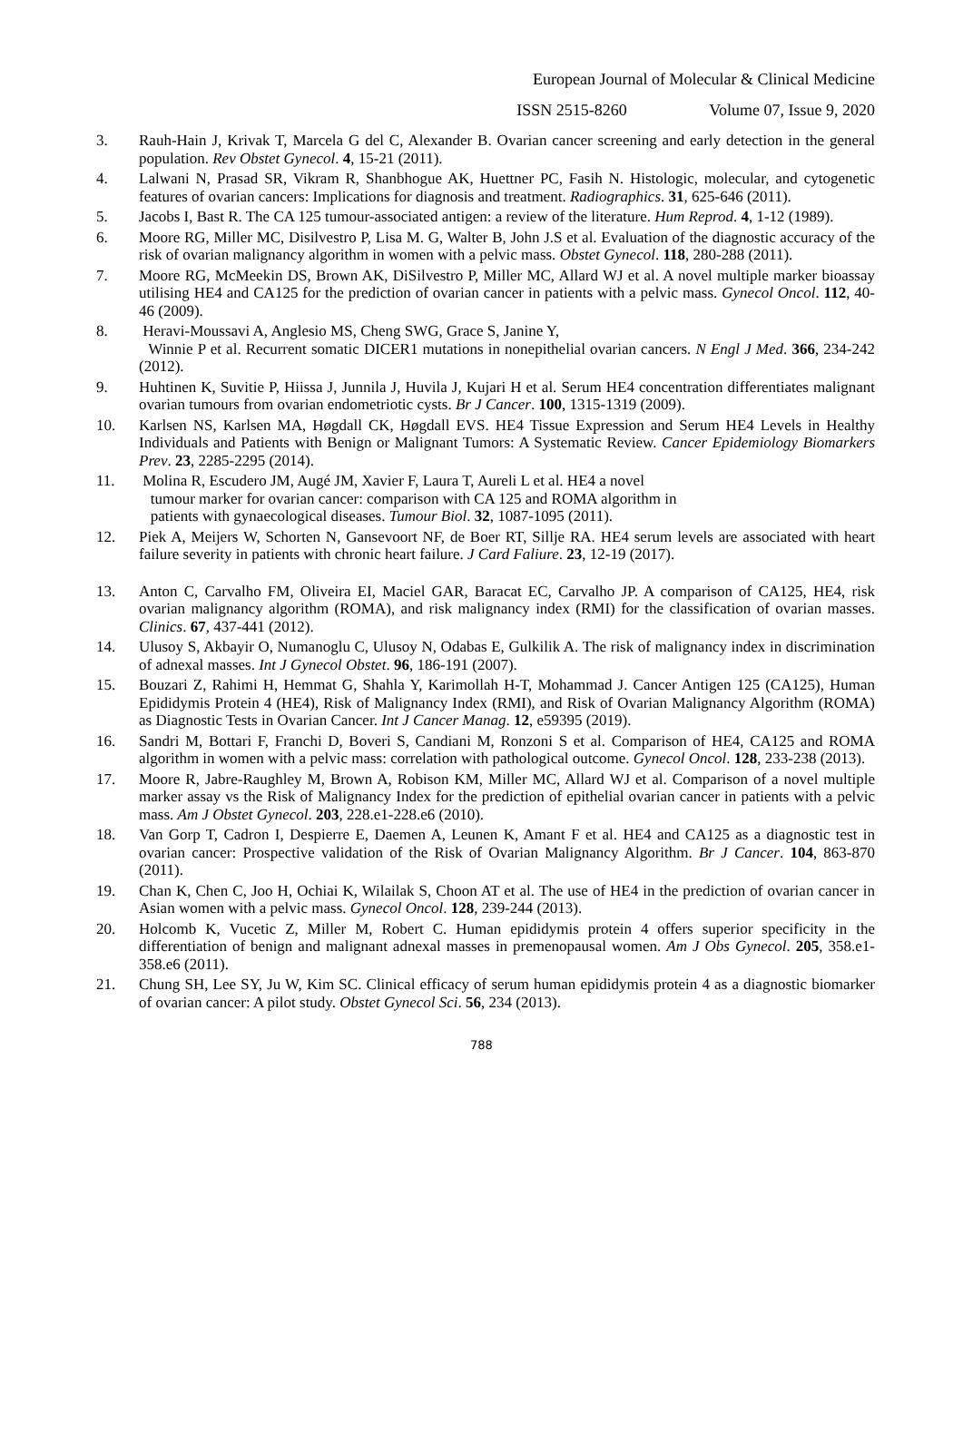European Journal of Molecular & Clinical Medicine
ISSN 2515-8260 Volume 07, Issue 9, 2020
3. Rauh-Hain J, Krivak T, Marcela G del C, Alexander B. Ovarian cancer screening and early detection in the general population. Rev Obstet Gynecol. 4, 15-21 (2011).
4. Lalwani N, Prasad SR, Vikram R, Shanbhogue AK, Huettner PC, Fasih N. Histologic, molecular, and cytogenetic features of ovarian cancers: Implications for diagnosis and treatment. Radiographics. 31, 625-646 (2011).
5. Jacobs I, Bast R. The CA 125 tumour-associated antigen: a review of the literature. Hum Reprod. 4, 1-12 (1989).
6. Moore RG, Miller MC, Disilvestro P, Lisa M. G, Walter B, John J.S et al. Evaluation of the diagnostic accuracy of the risk of ovarian malignancy algorithm in women with a pelvic mass. Obstet Gynecol. 118, 280-288 (2011).
7. Moore RG, McMeekin DS, Brown AK, DiSilvestro P, Miller MC, Allard WJ et al. A novel multiple marker bioassay utilising HE4 and CA125 for the prediction of ovarian cancer in patients with a pelvic mass. Gynecol Oncol. 112, 40-46 (2009).
8. Heravi-Moussavi A, Anglesio MS, Cheng SWG, Grace S, Janine Y,
Winnie P et al. Recurrent somatic DICER1 mutations in nonepithelial ovarian cancers. N Engl J Med. 366, 234-242 (2012).
9. Huhtinen K, Suvitie P, Hiissa J, Junnila J, Huvila J, Kujari H et al. Serum HE4 concentration differentiates malignant ovarian tumours from ovarian endometriotic cysts. Br J Cancer. 100, 1315-1319 (2009).
10. Karlsen NS, Karlsen MA, Høgdall CK, Høgdall EVS. HE4 Tissue Expression and Serum HE4 Levels in Healthy Individuals and Patients with Benign or Malignant Tumors: A Systematic Review. Cancer Epidemiology Biomarkers Prev. 23, 2285-2295 (2014).
11. Molina R, Escudero JM, Augé JM, Xavier F, Laura T, Aureli L et al. HE4 a novel
tumour marker for ovarian cancer: comparison with CA 125 and ROMA algorithm in
patients with gynaecological diseases. Tumour Biol. 32, 1087-1095 (2011).
12. Piek A, Meijers W, Schorten N, Gansevoort NF, de Boer RT, Sillje RA. HE4 serum levels are associated with heart failure severity in patients with chronic heart failure. J Card Faliure. 23, 12-19 (2017).
13. Anton C, Carvalho FM, Oliveira EI, Maciel GAR, Baracat EC, Carvalho JP. A comparison of CA125, HE4, risk ovarian malignancy algorithm (ROMA), and risk malignancy index (RMI) for the classification of ovarian masses. Clinics. 67, 437-441 (2012).
14. Ulusoy S, Akbayir O, Numanoglu C, Ulusoy N, Odabas E, Gulkilik A. The risk of malignancy index in discrimination of adnexal masses. Int J Gynecol Obstet. 96, 186-191 (2007).
15. Bouzari Z, Rahimi H, Hemmat G, Shahla Y, Karimollah H-T, Mohammad J. Cancer Antigen 125 (CA125), Human Epididymis Protein 4 (HE4), Risk of Malignancy Index (RMI), and Risk of Ovarian Malignancy Algorithm (ROMA) as Diagnostic Tests in Ovarian Cancer. Int J Cancer Manag. 12, e59395 (2019).
16. Sandri M, Bottari F, Franchi D, Boveri S, Candiani M, Ronzoni S et al. Comparison of HE4, CA125 and ROMA algorithm in women with a pelvic mass: correlation with pathological outcome. Gynecol Oncol. 128, 233-238 (2013).
17. Moore R, Jabre-Raughley M, Brown A, Robison KM, Miller MC, Allard WJ et al. Comparison of a novel multiple marker assay vs the Risk of Malignancy Index for the prediction of epithelial ovarian cancer in patients with a pelvic mass. Am J Obstet Gynecol. 203, 228.e1-228.e6 (2010).
18. Van Gorp T, Cadron I, Despierre E, Daemen A, Leunen K, Amant F et al. HE4 and CA125 as a diagnostic test in ovarian cancer: Prospective validation of the Risk of Ovarian Malignancy Algorithm. Br J Cancer. 104, 863-870 (2011).
19. Chan K, Chen C, Joo H, Ochiai K, Wilailak S, Choon AT et al. The use of HE4 in the prediction of ovarian cancer in Asian women with a pelvic mass. Gynecol Oncol. 128, 239-244 (2013).
20. Holcomb K, Vucetic Z, Miller M, Robert C. Human epididymis protein 4 offers superior specificity in the differentiation of benign and malignant adnexal masses in premenopausal women. Am J Obs Gynecol. 205, 358.e1-358.e6 (2011).
21. Chung SH, Lee SY, Ju W, Kim SC. Clinical efficacy of serum human epididymis protein 4 as a diagnostic biomarker of ovarian cancer: A pilot study. Obstet Gynecol Sci. 56, 234 (2013).
788